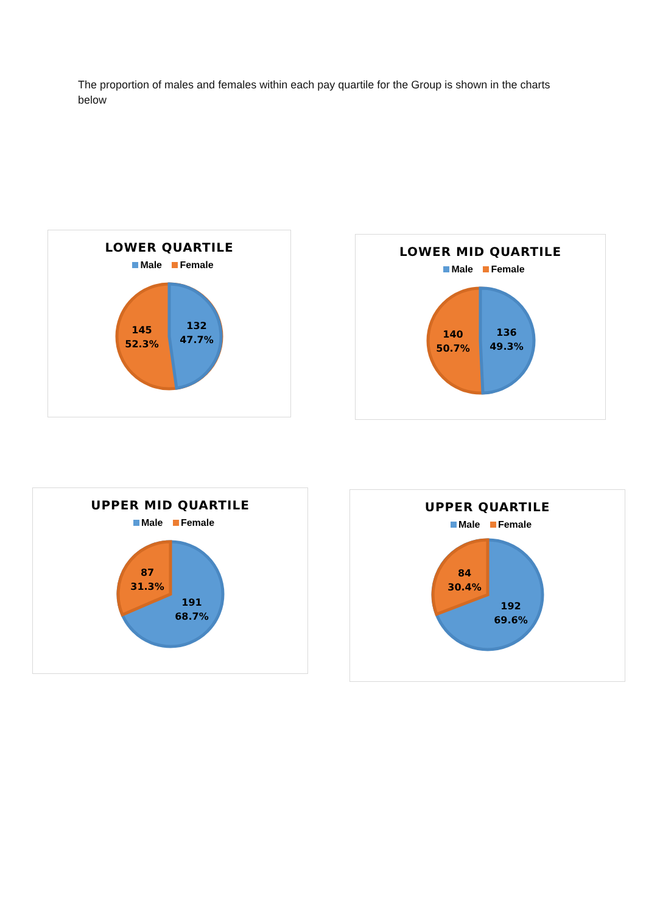The proportion of males and females within each pay quartile for the Group is shown in the charts below
LOWER QUARTILE
Male Female
145
52.3%
132
47.7%
LOWER MID QUARTILE
Male Female
140
50.7%
136
49.3%
UPPER MID QUARTILE
Male Female
87
31.3%
191
68.7%
UPPER QUARTILE
Male Female
84
30.4%
192
69.6%